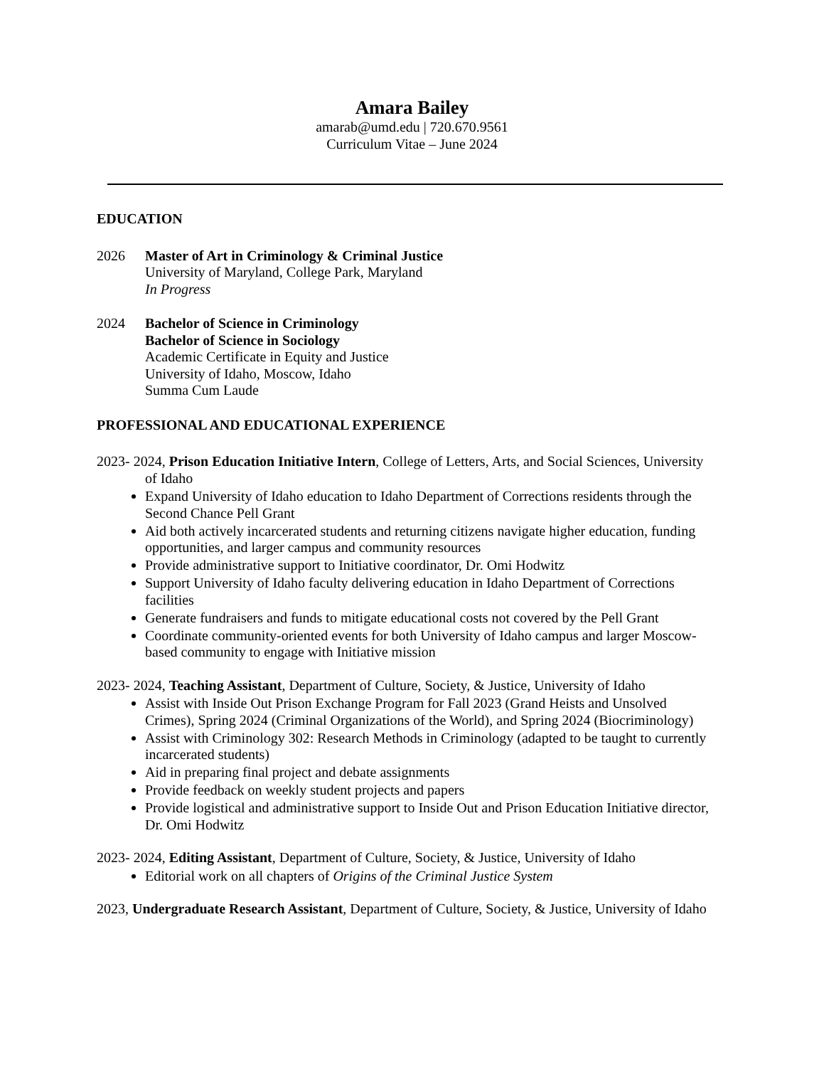Amara Bailey
amarab@umd.edu | 720.670.9561
Curriculum Vitae – June 2024
EDUCATION
2026 Master of Art in Criminology & Criminal Justice
University of Maryland, College Park, Maryland
In Progress
2024 Bachelor of Science in Criminology
Bachelor of Science in Sociology
Academic Certificate in Equity and Justice
University of Idaho, Moscow, Idaho
Summa Cum Laude
PROFESSIONAL AND EDUCATIONAL EXPERIENCE
2023- 2024, Prison Education Initiative Intern, College of Letters, Arts, and Social Sciences, University of Idaho
Expand University of Idaho education to Idaho Department of Corrections residents through the Second Chance Pell Grant
Aid both actively incarcerated students and returning citizens navigate higher education, funding opportunities, and larger campus and community resources
Provide administrative support to Initiative coordinator, Dr. Omi Hodwitz
Support University of Idaho faculty delivering education in Idaho Department of Corrections facilities
Generate fundraisers and funds to mitigate educational costs not covered by the Pell Grant
Coordinate community-oriented events for both University of Idaho campus and larger Moscow-based community to engage with Initiative mission
2023- 2024, Teaching Assistant, Department of Culture, Society, & Justice, University of Idaho
Assist with Inside Out Prison Exchange Program for Fall 2023 (Grand Heists and Unsolved Crimes), Spring 2024 (Criminal Organizations of the World), and Spring 2024 (Biocriminology)
Assist with Criminology 302: Research Methods in Criminology (adapted to be taught to currently incarcerated students)
Aid in preparing final project and debate assignments
Provide feedback on weekly student projects and papers
Provide logistical and administrative support to Inside Out and Prison Education Initiative director, Dr. Omi Hodwitz
2023- 2024, Editing Assistant, Department of Culture, Society, & Justice, University of Idaho
Editorial work on all chapters of Origins of the Criminal Justice System
2023, Undergraduate Research Assistant, Department of Culture, Society, & Justice, University of Idaho